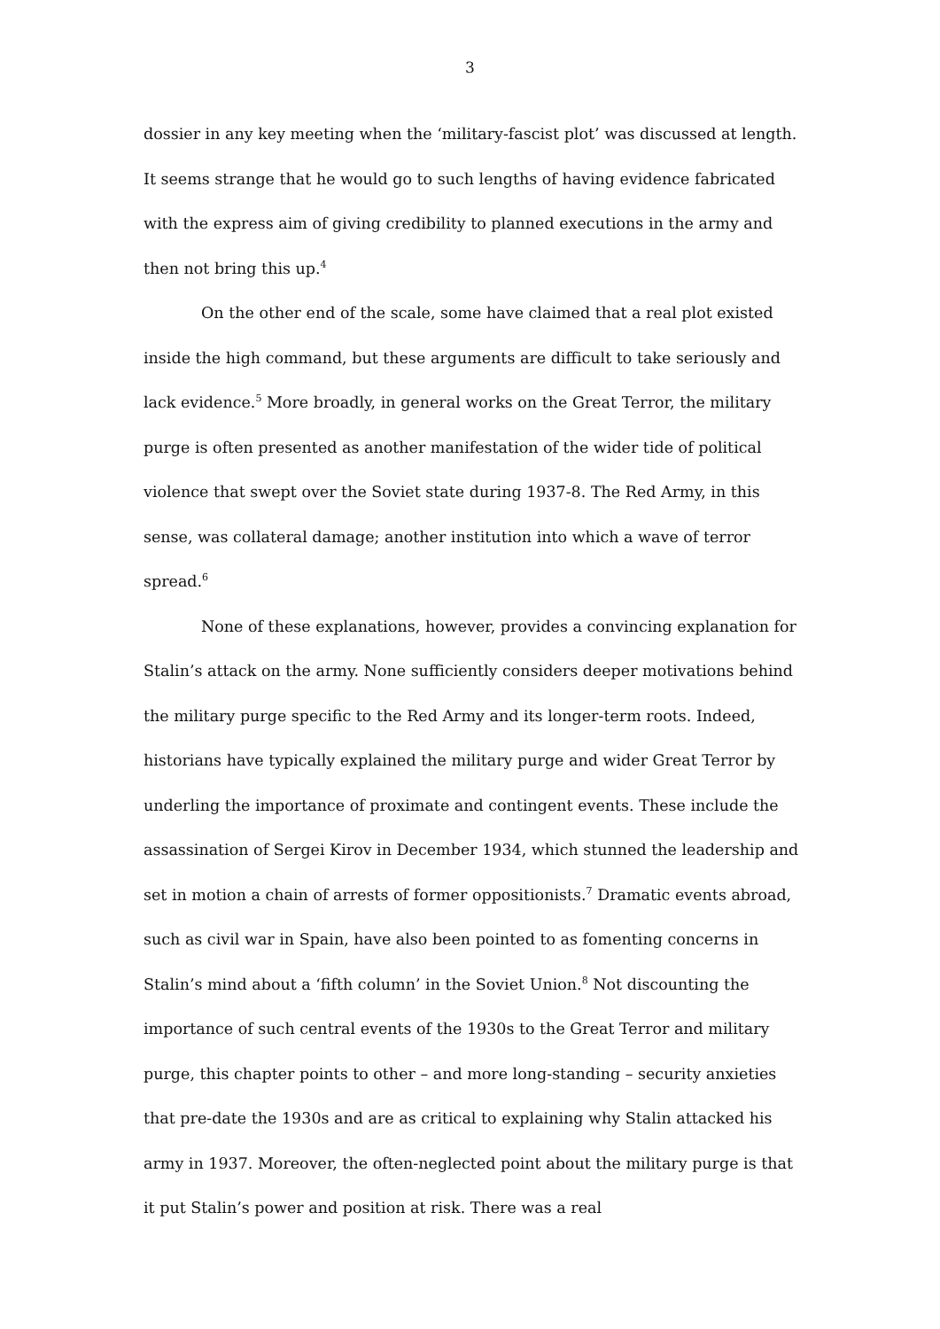3
dossier in any key meeting when the ‘military-fascist plot’ was discussed at length. It seems strange that he would go to such lengths of having evidence fabricated with the express aim of giving credibility to planned executions in the army and then not bring this up.<sup>4</sup>
On the other end of the scale, some have claimed that a real plot existed inside the high command, but these arguments are difficult to take seriously and lack evidence.<sup>5</sup> More broadly, in general works on the Great Terror, the military purge is often presented as another manifestation of the wider tide of political violence that swept over the Soviet state during 1937-8. The Red Army, in this sense, was collateral damage; another institution into which a wave of terror spread.<sup>6</sup>
None of these explanations, however, provides a convincing explanation for Stalin’s attack on the army. None sufficiently considers deeper motivations behind the military purge specific to the Red Army and its longer-term roots. Indeed, historians have typically explained the military purge and wider Great Terror by underling the importance of proximate and contingent events. These include the assassination of Sergei Kirov in December 1934, which stunned the leadership and set in motion a chain of arrests of former oppositionists.<sup>7</sup> Dramatic events abroad, such as civil war in Spain, have also been pointed to as fomenting concerns in Stalin’s mind about a ‘fifth column’ in the Soviet Union.<sup>8</sup> Not discounting the importance of such central events of the 1930s to the Great Terror and military purge, this chapter points to other – and more long-standing – security anxieties that pre-date the 1930s and are as critical to explaining why Stalin attacked his army in 1937. Moreover, the often-neglected point about the military purge is that it put Stalin’s power and position at risk. There was a real